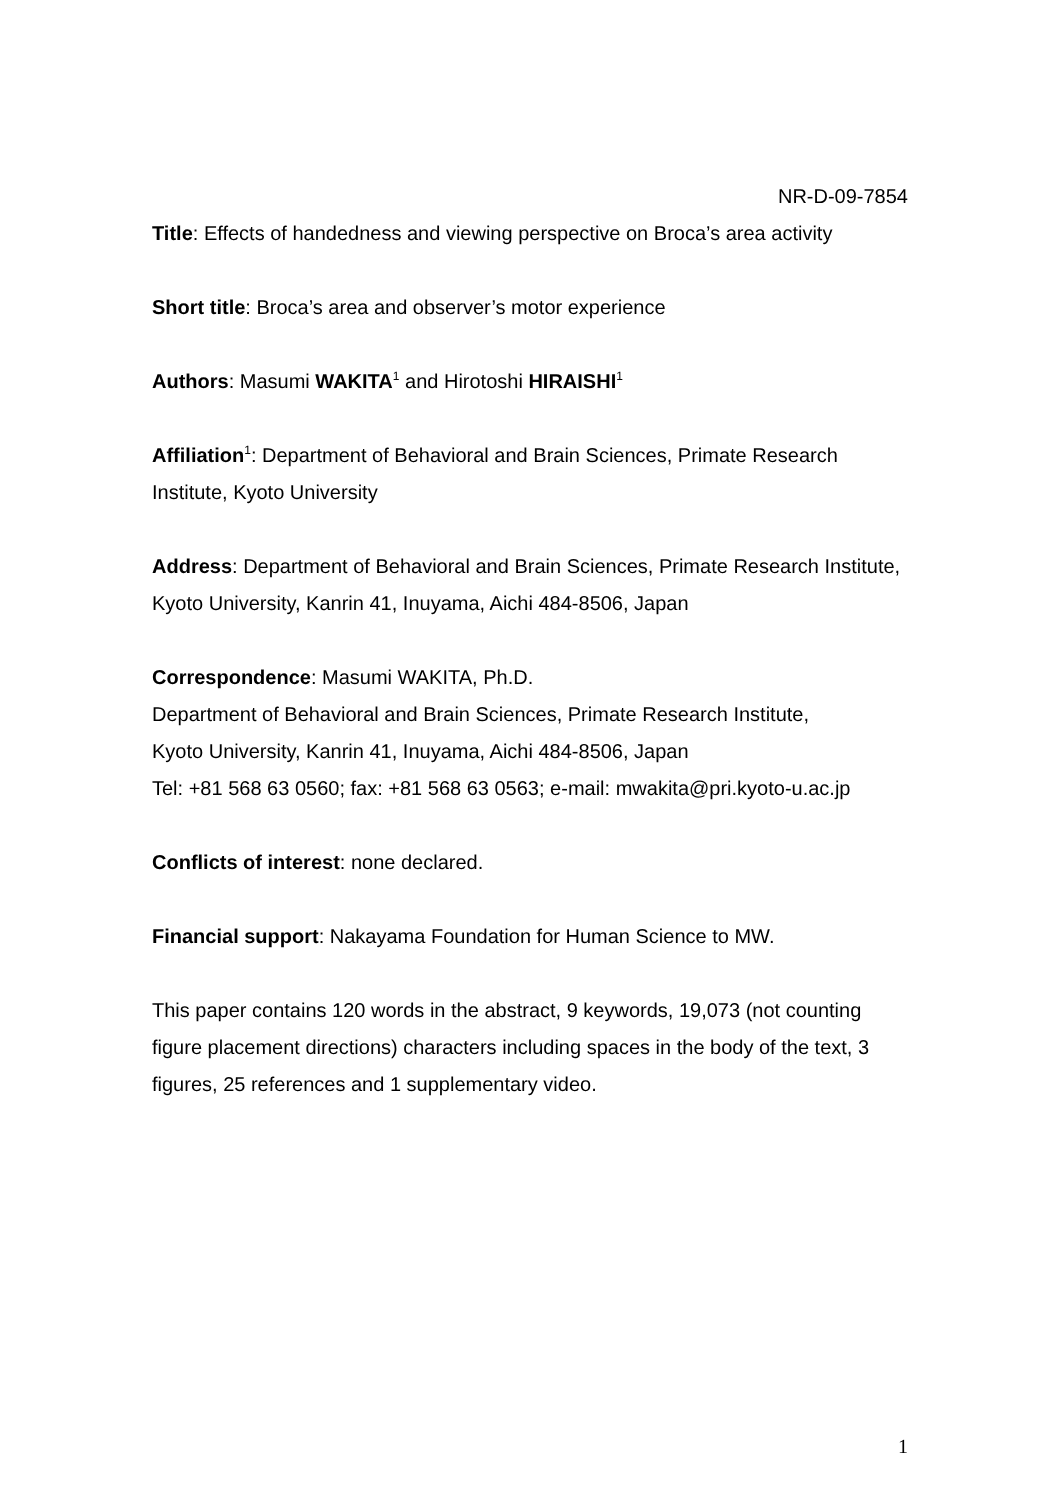NR-D-09-7854
Title: Effects of handedness and viewing perspective on Broca’s area activity
Short title: Broca’s area and observer’s motor experience
Authors: Masumi WAKITA<sup>1</sup> and Hirotoshi HIRAISHI<sup>1</sup>
Affiliation<sup>1</sup>: Department of Behavioral and Brain Sciences, Primate Research Institute, Kyoto University
Address: Department of Behavioral and Brain Sciences, Primate Research Institute, Kyoto University, Kanrin 41, Inuyama, Aichi 484-8506, Japan
Correspondence: Masumi WAKITA, Ph.D.
Department of Behavioral and Brain Sciences, Primate Research Institute,
Kyoto University, Kanrin 41, Inuyama, Aichi 484-8506, Japan
Tel: +81 568 63 0560; fax: +81 568 63 0563; e-mail: mwakita@pri.kyoto-u.ac.jp
Conflicts of interest: none declared.
Financial support: Nakayama Foundation for Human Science to MW.
This paper contains 120 words in the abstract, 9 keywords, 19,073 (not counting figure placement directions) characters including spaces in the body of the text, 3 figures, 25 references and 1 supplementary video.
1